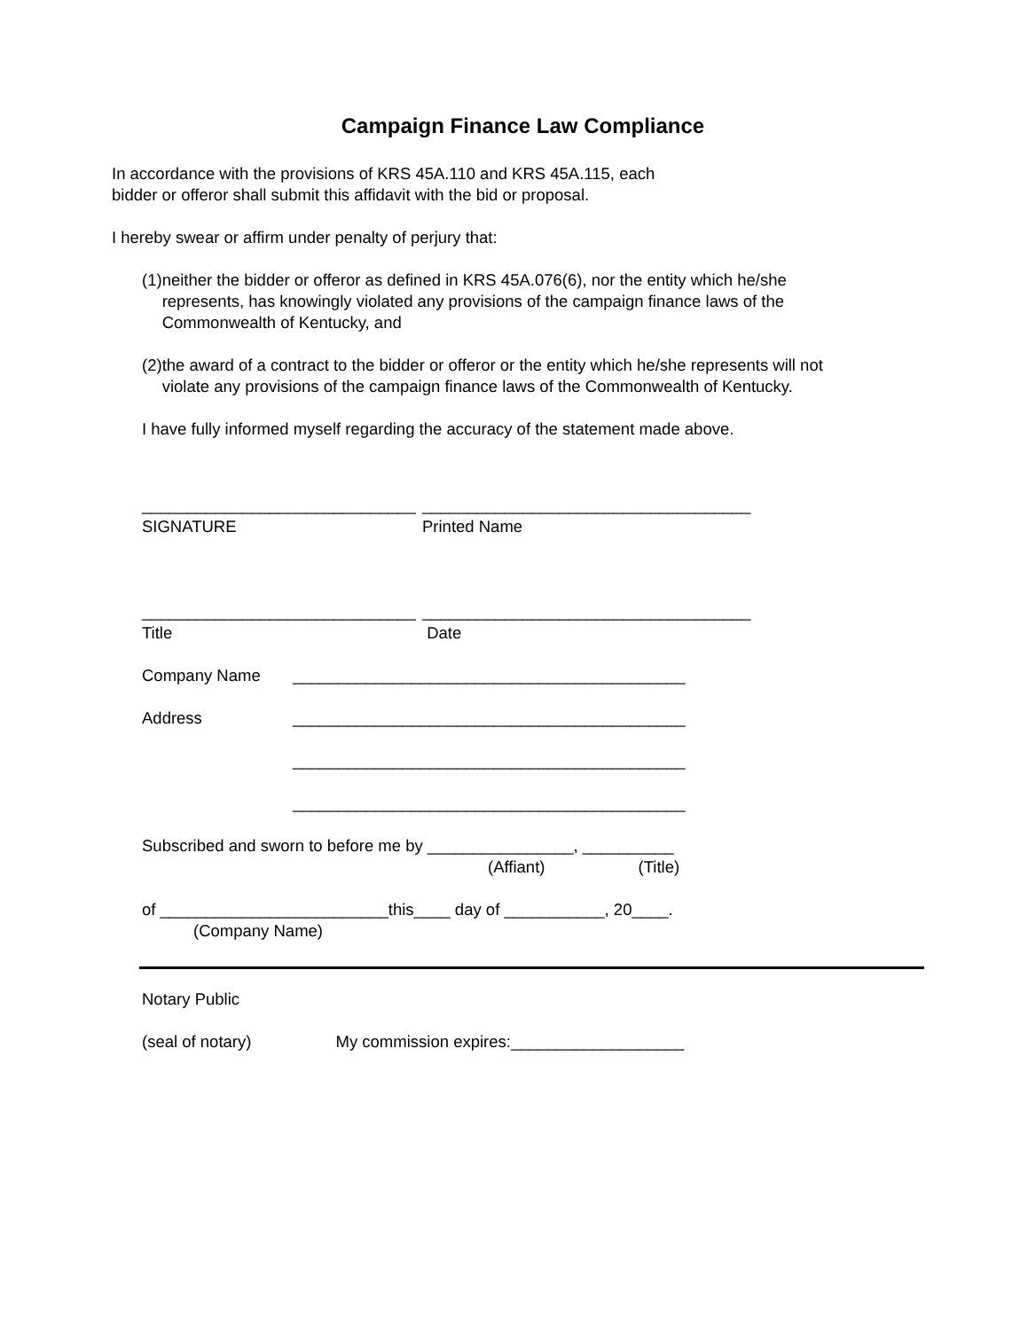Campaign Finance Law Compliance
In accordance with the provisions of KRS 45A.110 and KRS 45A.115, each
bidder or offeror shall submit this affidavit with the bid or proposal.
I hereby swear or affirm under penalty of perjury that:
(1) neither the bidder or offeror as defined in KRS 45A.076(6), nor the entity which he/she represents, has knowingly violated any provisions of the campaign finance laws of the Commonwealth of Kentucky, and
(2) the award of a contract to the bidder or offeror or the entity which he/she represents will not violate any provisions of the campaign finance laws of the Commonwealth of Kentucky.
I have fully informed myself regarding the accuracy of the statement made above.
______________________________
SIGNATURE ____________________________________
Printed Name
______________________________
Title ____________________________________
Date
Company Name ___________________________________________
Address ___________________________________________
___________________________________________
___________________________________________
Subscribed and sworn to before me by ________________, __________
(Affiant) (Title)
of _________________________this____ day of ___________, 20____.
(Company Name)
Notary Public
(seal of notary) My commission expires:___________________